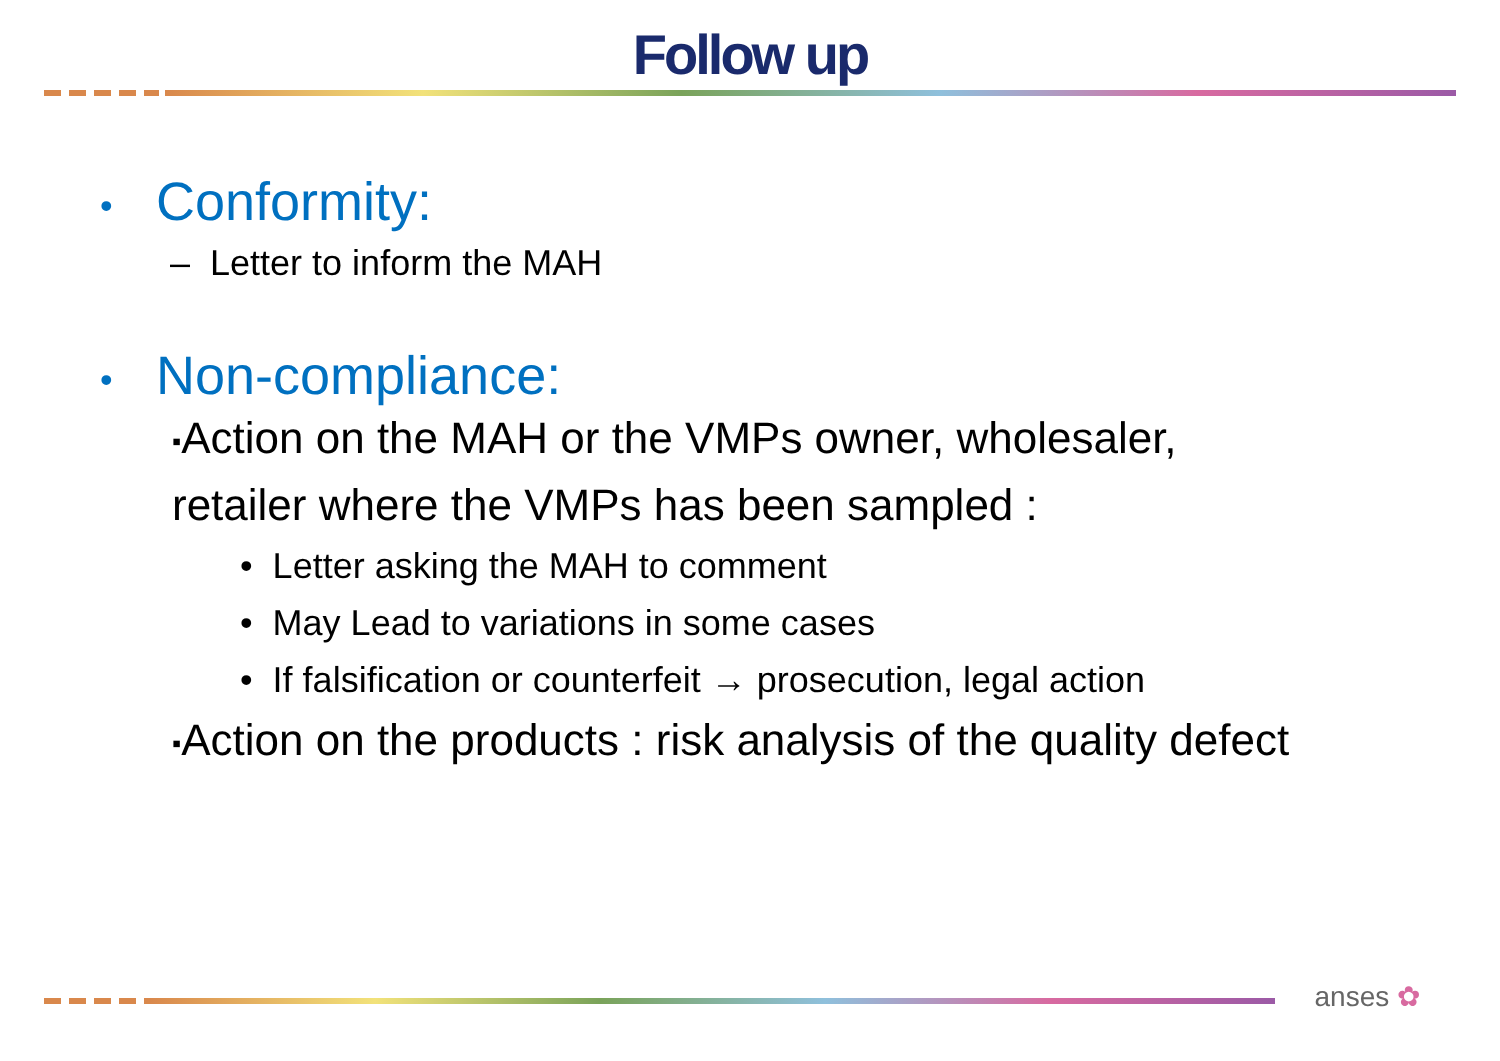Follow up
• Conformity:
– Letter to inform the MAH
• Non-compliance:
▪Action on the MAH or the VMPs owner, wholesaler,
retailer where the VMPs has been sampled :
• Letter asking the MAH to comment
• May Lead to variations in some cases
• If falsification or counterfeit → prosecution, legal action
▪Action on the products : risk analysis of the quality defect
anses ✿